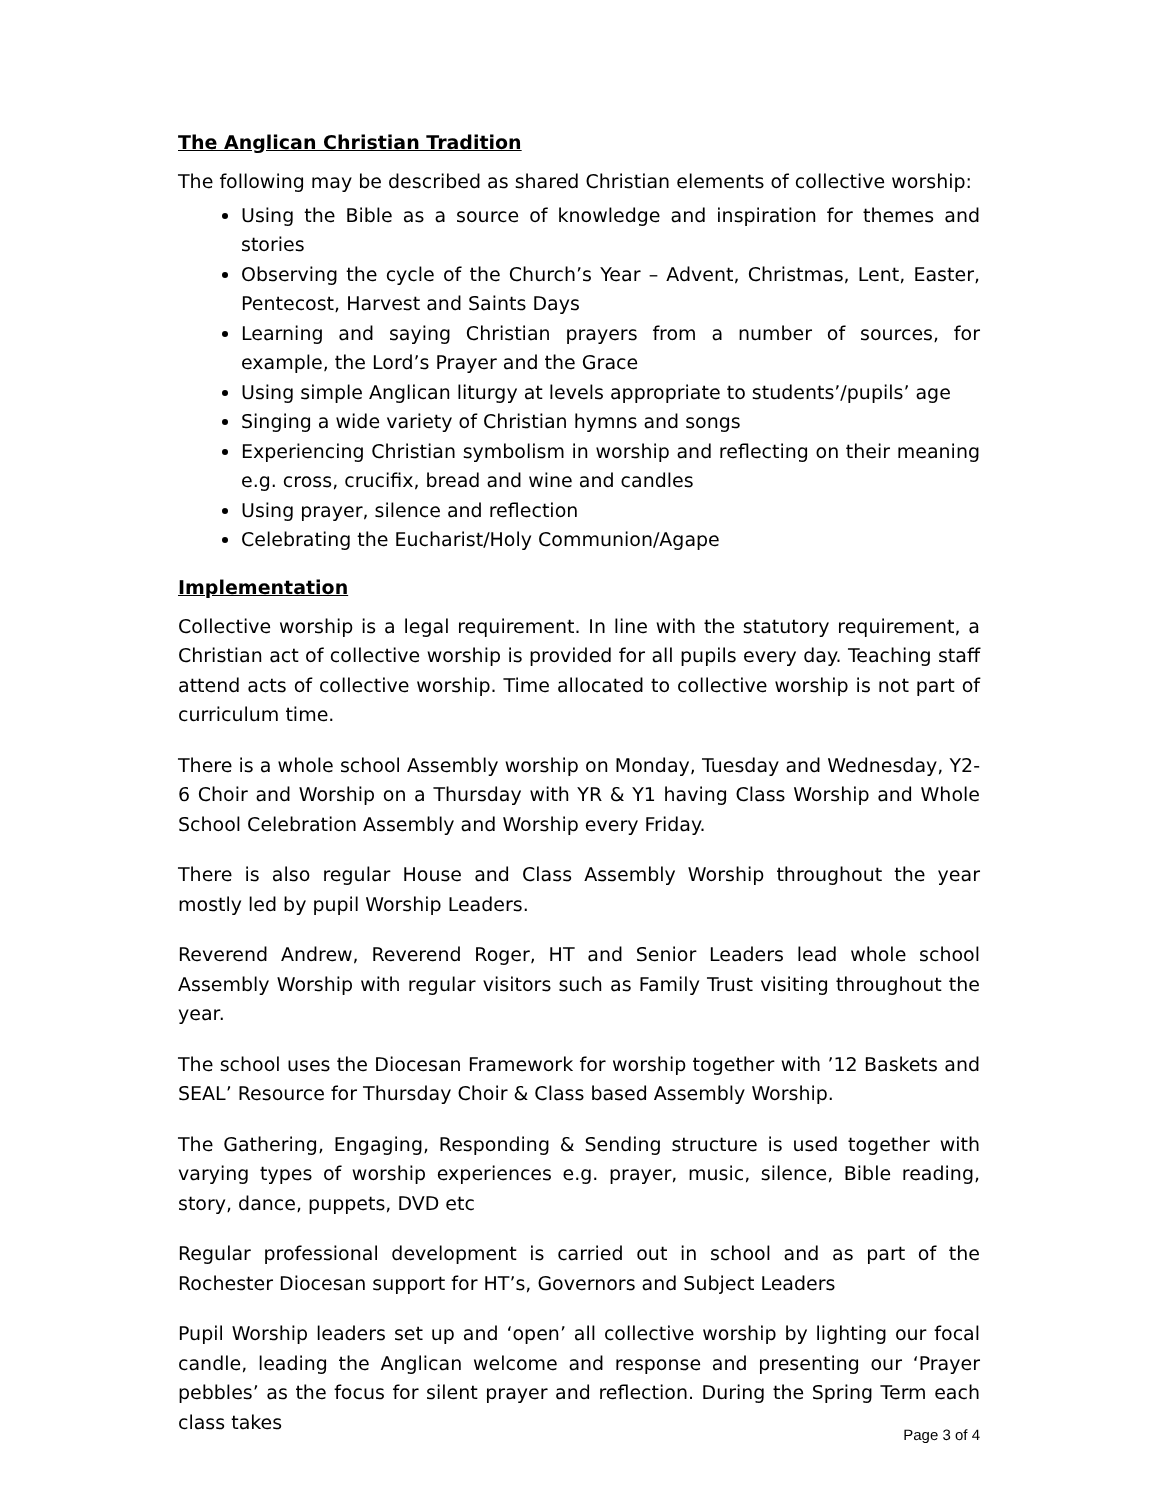The Anglican Christian Tradition
The following may be described as shared Christian elements of collective worship:
Using the Bible as a source of knowledge and inspiration for themes and stories
Observing the cycle of the Church’s Year – Advent, Christmas, Lent, Easter, Pentecost, Harvest and Saints Days
Learning and saying Christian prayers from a number of sources, for example, the Lord’s Prayer and the Grace
Using simple Anglican liturgy at levels appropriate to students’/pupils’ age
Singing a wide variety of Christian hymns and songs
Experiencing Christian symbolism in worship and reflecting on their meaning e.g. cross, crucifix, bread and wine and candles
Using prayer, silence and reflection
Celebrating the Eucharist/Holy Communion/Agape
Implementation
Collective worship is a legal requirement. In line with the statutory requirement, a Christian act of collective worship is provided for all pupils every day. Teaching staff attend acts of collective worship. Time allocated to collective worship is not part of curriculum time.
There is a whole school Assembly worship on Monday, Tuesday and Wednesday, Y2-6 Choir and Worship on a Thursday with YR & Y1 having Class Worship and Whole School Celebration Assembly and Worship every Friday.
There is also regular House and Class Assembly Worship throughout the year mostly led by pupil Worship Leaders.
Reverend Andrew, Reverend Roger, HT and Senior Leaders lead whole school Assembly Worship with regular visitors such as Family Trust visiting throughout the year.
The school uses the Diocesan Framework for worship together with ’12 Baskets and SEAL’ Resource for Thursday Choir & Class based Assembly Worship.
The Gathering, Engaging, Responding & Sending structure is used together with varying types of worship experiences e.g. prayer, music, silence, Bible reading, story, dance, puppets, DVD etc
Regular professional development is carried out in school and as part of the Rochester Diocesan support for HT’s, Governors and Subject Leaders
Pupil Worship leaders set up and ‘open’ all collective worship by lighting our focal candle, leading the Anglican welcome and response and presenting our ‘Prayer pebbles’ as the focus for silent prayer and reflection. During the Spring Term each class takes
Page 3 of 4